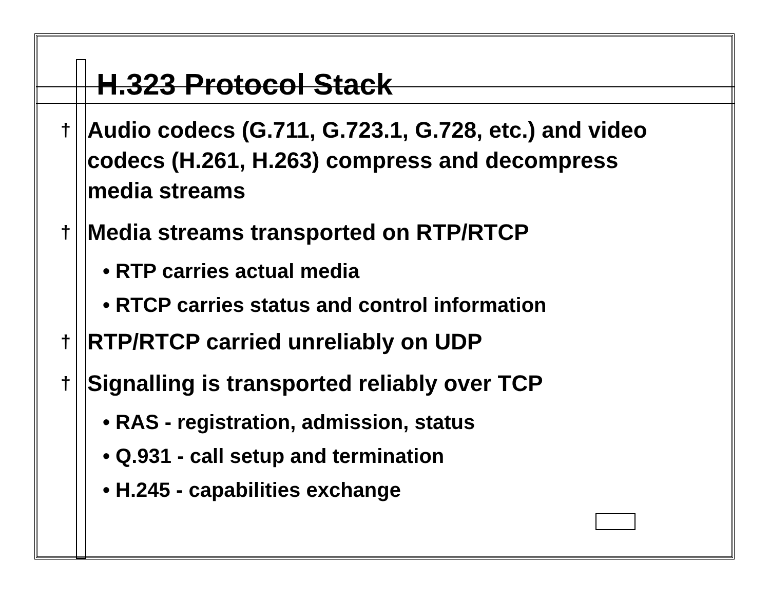H.323 Protocol Stack
† Audio codecs (G.711, G.723.1, G.728, etc.) and video codecs (H.261, H.263) compress and decompress media streams
† Media streams transported on RTP/RTCP
• RTP carries actual media
• RTCP carries status and control information
† RTP/RTCP carried unreliably on UDP
† Signalling is transported reliably over TCP
• RAS - registration, admission, status
• Q.931 - call setup and termination
• H.245 - capabilities exchange